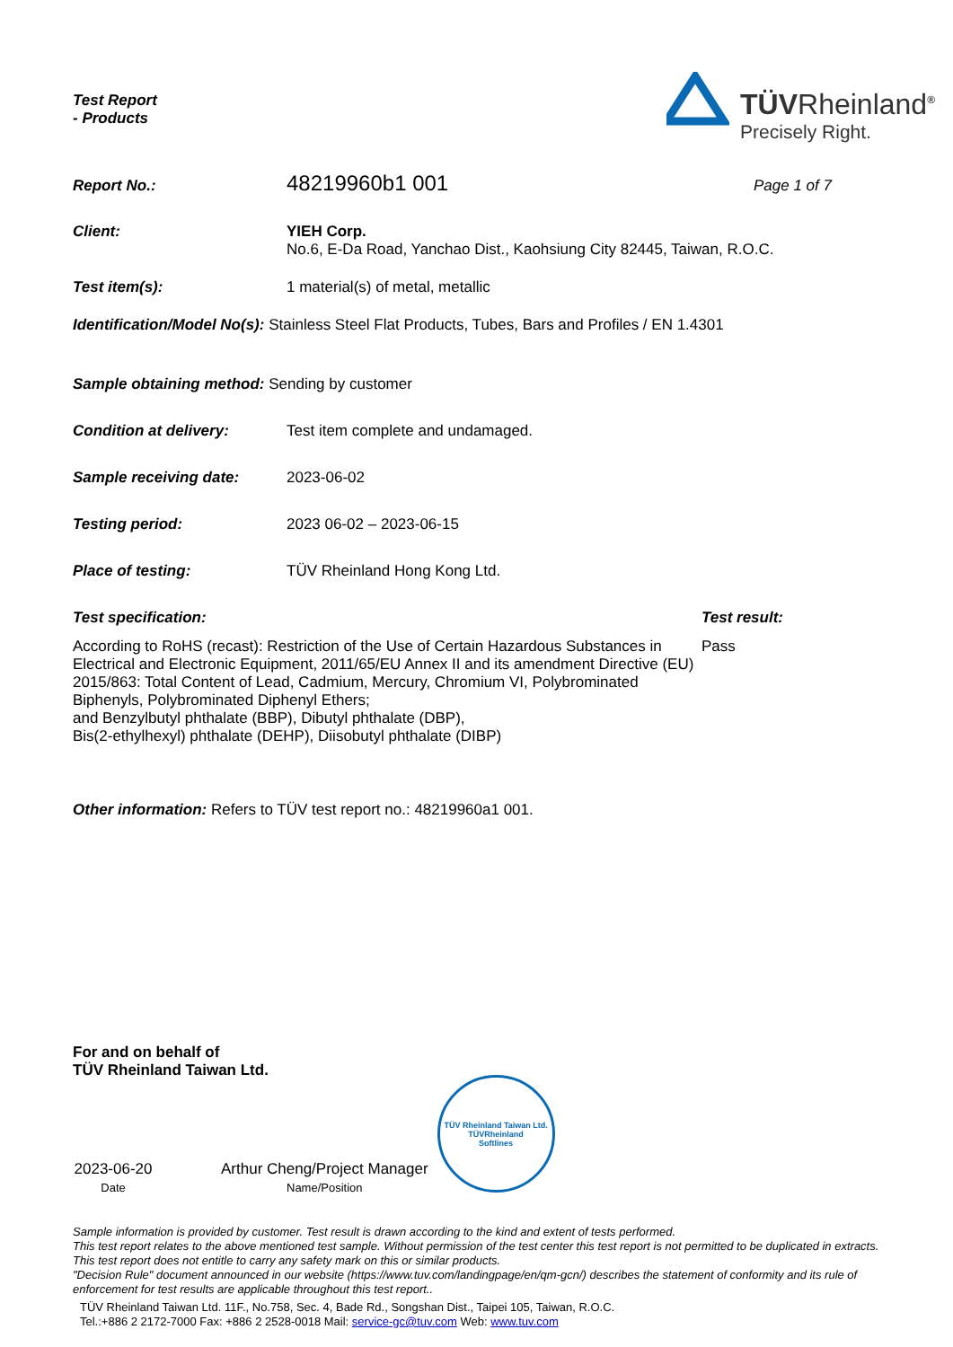Test Report
- Products
TÜVRheinland<sup>®</sup>
Precisely Right.
Report No.: 48219960b1 001 Page 1 of 7
Client: YIEH Corp.
No.6, E-Da Road, Yanchao Dist., Kaohsiung City 82445, Taiwan, R.O.C.
Test item(s): 1 material(s) of metal, metallic
Identification/Model No(s): Stainless Steel Flat Products, Tubes, Bars and Profiles / EN 1.4301
Sample obtaining method: Sending by customer
Condition at delivery: Test item complete and undamaged.
Sample receiving date: 2023-06-02
Testing period: 2023 06-02 – 2023-06-15
Place of testing: TÜV Rheinland Hong Kong Ltd.
Test specification: Test result:
According to RoHS (recast): Restriction of the Use of Certain Hazardous Substances in Electrical and Electronic Equipment, 2011/65/EU Annex II and its amendment Directive (EU) 2015/863: Total Content of Lead, Cadmium, Mercury, Chromium VI, Polybrominated Biphenyls, Polybrominated Diphenyl Ethers;
and Benzylbutyl phthalate (BBP), Dibutyl phthalate (DBP),
Bis(2-ethylhexyl) phthalate (DEHP), Diisobutyl phthalate (DIBP) Pass
Other information: Refers to TÜV test report no.: 48219960a1 001.
For and on behalf of
TÜV Rheinland Taiwan Ltd.
2023-06-20
Date
Arthur Cheng/Project Manager
Name/Position
TÜV Rheinland Taiwan Ltd.
TÜVRheinland
Softlines
Sample information is provided by customer. Test result is drawn according to the kind and extent of tests performed.
This test report relates to the above mentioned test sample. Without permission of the test center this test report is not permitted to be duplicated in extracts. This test report does not entitle to carry any safety mark on this or similar products.
"Decision Rule" document announced in our website (https://www.tuv.com/landingpage/en/qm-gcn/) describes the statement of conformity and its rule of enforcement for test results are applicable throughout this test report..
TÜV Rheinland Taiwan Ltd. 11F., No.758, Sec. 4, Bade Rd., Songshan Dist., Taipei 105, Taiwan, R.O.C.
Tel.:+886 2 2172-7000 Fax: +886 2 2528-0018 Mail: service-gc@tuv.com Web: www.tuv.com